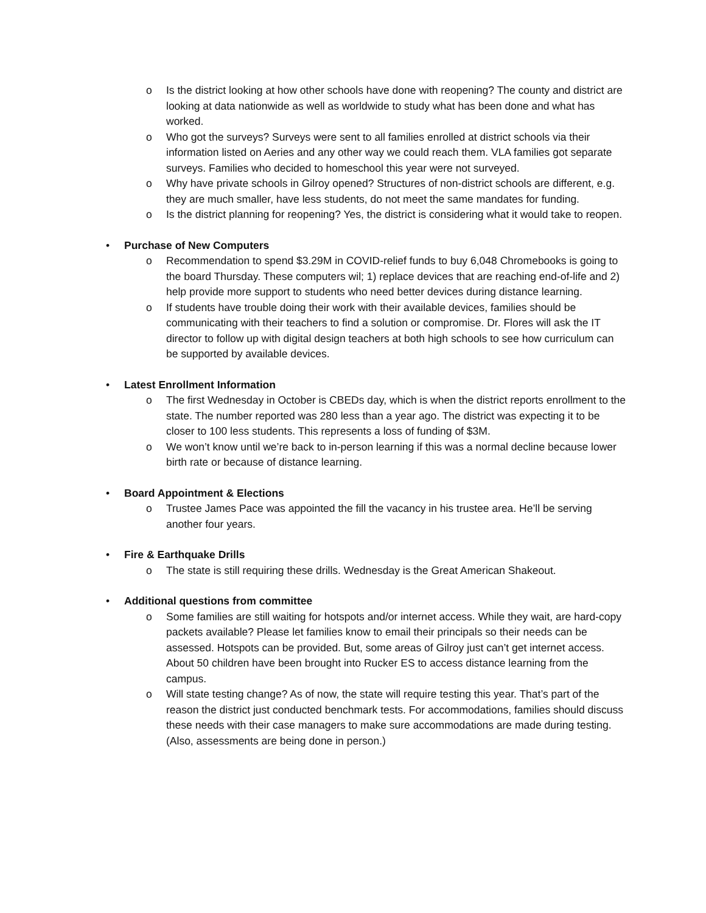o Is the district looking at how other schools have done with reopening? The county and district are looking at data nationwide as well as worldwide to study what has been done and what has worked.
o Who got the surveys? Surveys were sent to all families enrolled at district schools via their information listed on Aeries and any other way we could reach them. VLA families got separate surveys. Families who decided to homeschool this year were not surveyed.
o Why have private schools in Gilroy opened? Structures of non-district schools are different, e.g. they are much smaller, have less students, do not meet the same mandates for funding.
o Is the district planning for reopening? Yes, the district is considering what it would take to reopen.
• Purchase of New Computers
o Recommendation to spend $3.29M in COVID-relief funds to buy 6,048 Chromebooks is going to the board Thursday. These computers wil; 1) replace devices that are reaching end-of-life and 2) help provide more support to students who need better devices during distance learning.
o If students have trouble doing their work with their available devices, families should be communicating with their teachers to find a solution or compromise. Dr. Flores will ask the IT director to follow up with digital design teachers at both high schools to see how curriculum can be supported by available devices.
• Latest Enrollment Information
o The first Wednesday in October is CBEDs day, which is when the district reports enrollment to the state. The number reported was 280 less than a year ago. The district was expecting it to be closer to 100 less students. This represents a loss of funding of $3M.
o We won’t know until we’re back to in-person learning if this was a normal decline because lower birth rate or because of distance learning.
• Board Appointment & Elections
o Trustee James Pace was appointed the fill the vacancy in his trustee area. He’ll be serving another four years.
• Fire & Earthquake Drills
o The state is still requiring these drills. Wednesday is the Great American Shakeout.
• Additional questions from committee
o Some families are still waiting for hotspots and/or internet access. While they wait, are hard-copy packets available? Please let families know to email their principals so their needs can be assessed. Hotspots can be provided. But, some areas of Gilroy just can’t get internet access. About 50 children have been brought into Rucker ES to access distance learning from the campus.
o Will state testing change? As of now, the state will require testing this year. That’s part of the reason the district just conducted benchmark tests. For accommodations, families should discuss these needs with their case managers to make sure accommodations are made during testing. (Also, assessments are being done in person.)